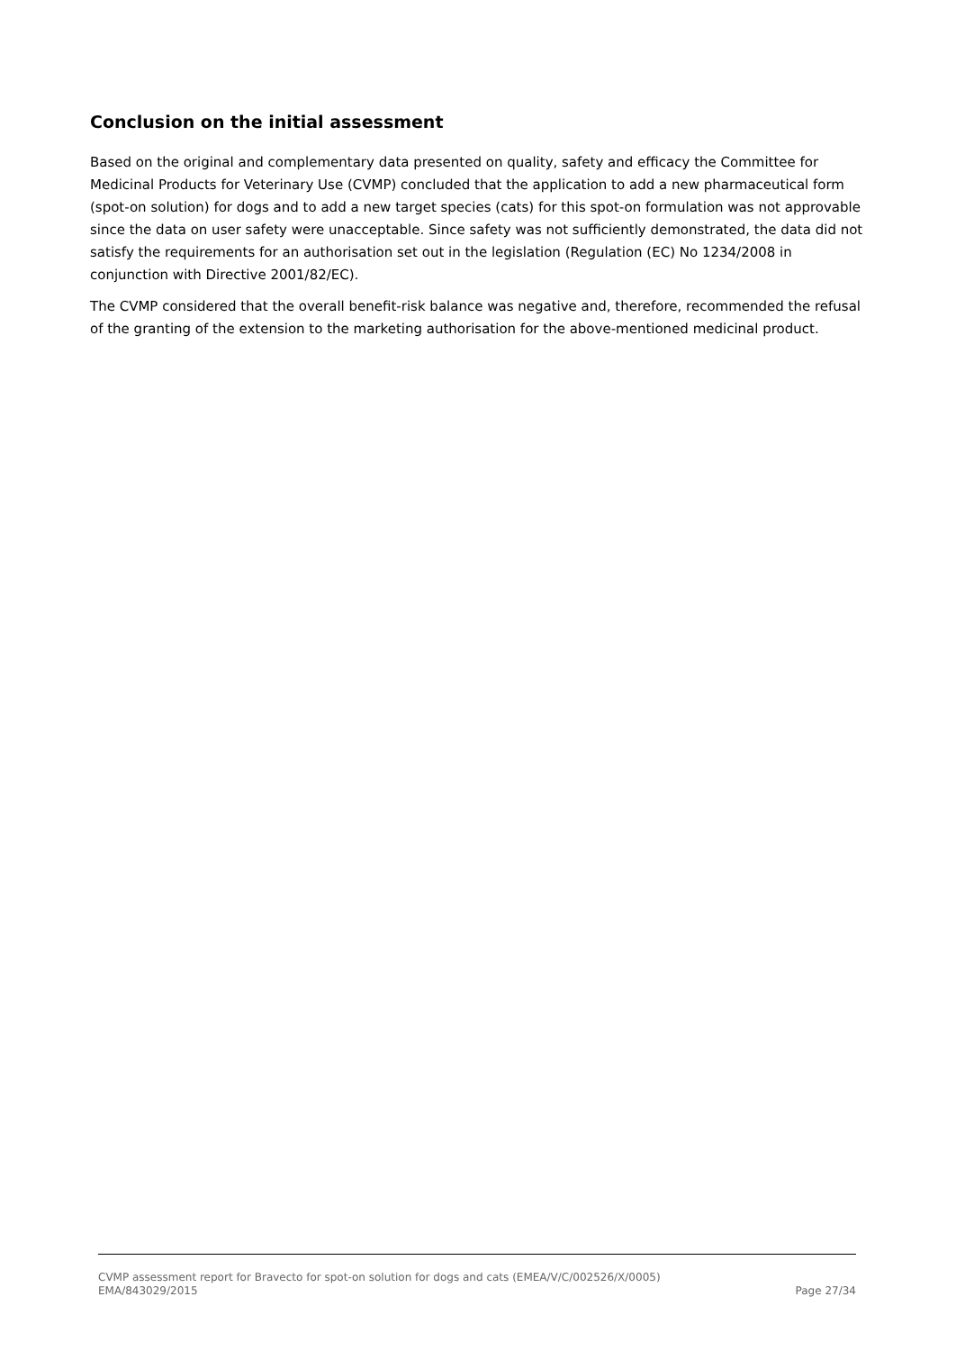Conclusion on the initial assessment
Based on the original and complementary data presented on quality, safety and efficacy the Committee for Medicinal Products for Veterinary Use (CVMP) concluded that the application to add a new pharmaceutical form (spot-on solution) for dogs and to add a new target species (cats) for this spot-on formulation was not approvable since the data on user safety were unacceptable. Since safety was not sufficiently demonstrated, the data did not satisfy the requirements for an authorisation set out in the legislation (Regulation (EC) No 1234/2008 in conjunction with Directive 2001/82/EC).
The CVMP considered that the overall benefit-risk balance was negative and, therefore, recommended the refusal of the granting of the extension to the marketing authorisation for the above-mentioned medicinal product.
CVMP assessment report for Bravecto for spot-on solution for dogs and cats (EMEA/V/C/002526/X/0005)
EMA/843029/2015 Page 27/34